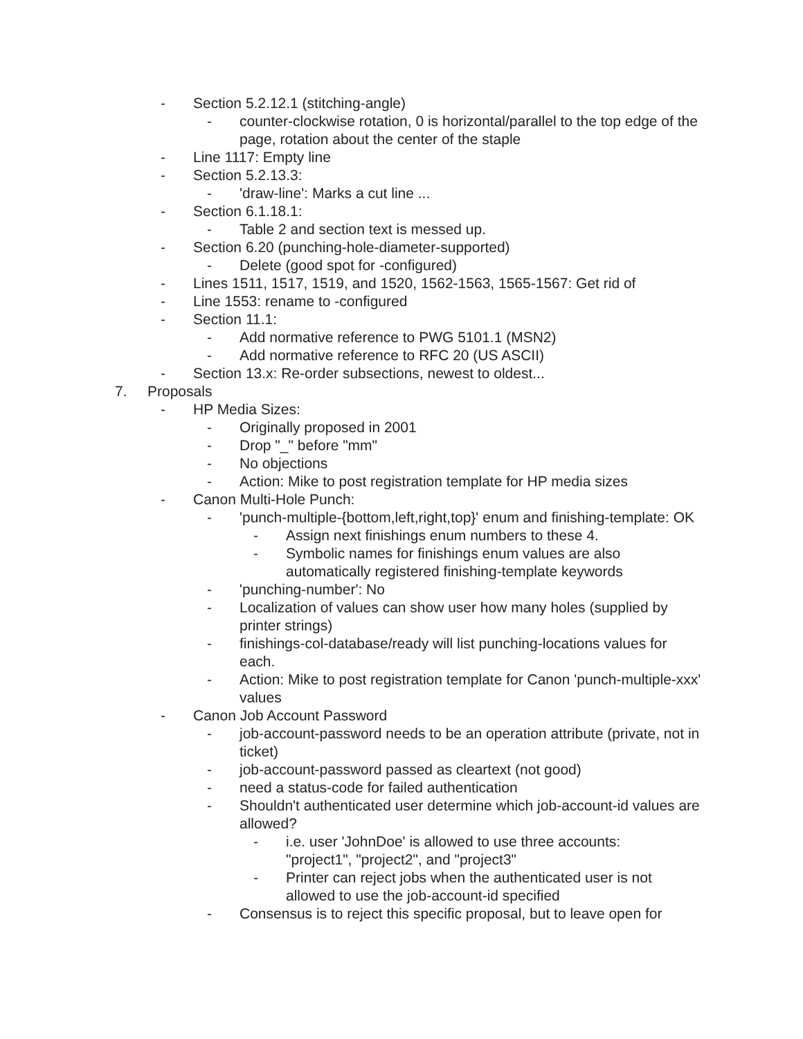- Section 5.2.12.1 (stitching-angle)
- counter-clockwise rotation, 0 is horizontal/parallel to the top edge of the page, rotation about the center of the staple
- Line 1117: Empty line
- Section 5.2.13.3:
- 'draw-line': Marks a cut line ...
- Section 6.1.18.1:
- Table 2 and section text is messed up.
- Section 6.20 (punching-hole-diameter-supported)
- Delete (good spot for -configured)
- Lines 1511, 1517, 1519, and 1520, 1562-1563, 1565-1567: Get rid of
- Line 1553: rename to -configured
- Section 11.1:
- Add normative reference to PWG 5101.1 (MSN2)
- Add normative reference to RFC 20 (US ASCII)
- Section 13.x: Re-order subsections, newest to oldest...
7. Proposals
- HP Media Sizes:
- Originally proposed in 2001
- Drop "_" before "mm"
- No objections
- Action: Mike to post registration template for HP media sizes
- Canon Multi-Hole Punch:
- 'punch-multiple-{bottom,left,right,top}' enum and finishing-template: OK
- Assign next finishings enum numbers to these 4.
- Symbolic names for finishings enum values are also automatically registered finishing-template keywords
- 'punching-number': No
- Localization of values can show user how many holes (supplied by printer strings)
- finishings-col-database/ready will list punching-locations values for each.
- Action: Mike to post registration template for Canon 'punch-multiple-xxx' values
- Canon Job Account Password
- job-account-password needs to be an operation attribute (private, not in ticket)
- job-account-password passed as cleartext (not good)
- need a status-code for failed authentication
- Shouldn't authenticated user determine which job-account-id values are allowed?
- i.e. user 'JohnDoe' is allowed to use three accounts: "project1", "project2", and "project3"
- Printer can reject jobs when the authenticated user is not allowed to use the job-account-id specified
- Consensus is to reject this specific proposal, but to leave open for